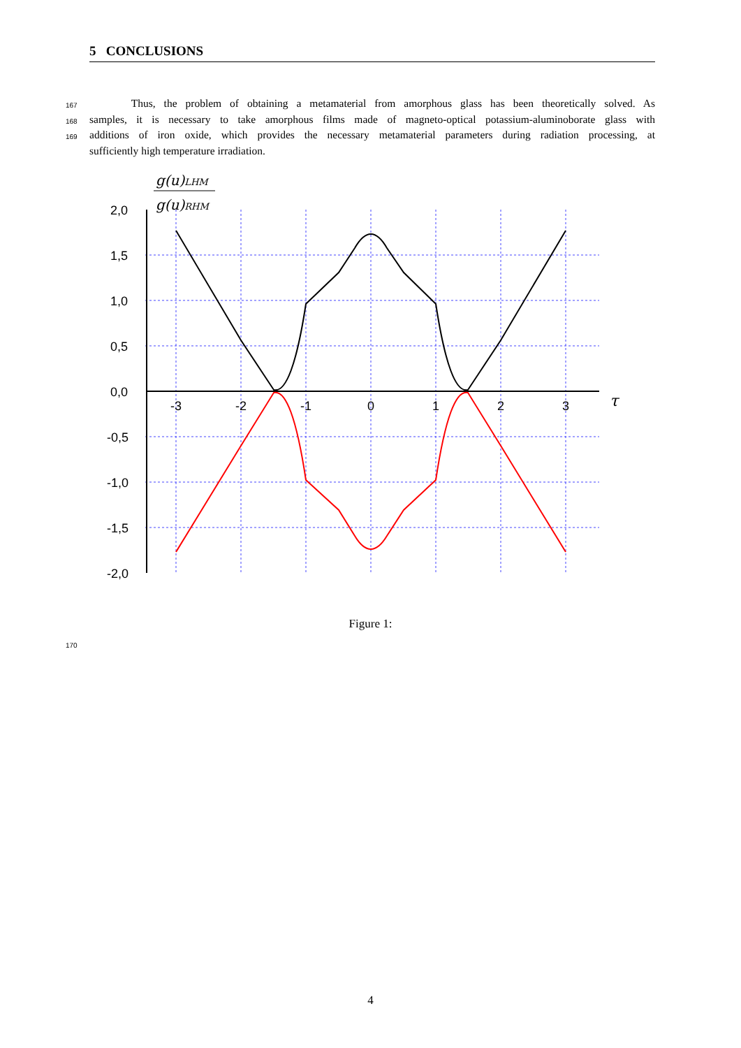5 CONCLUSIONS
167
Thus, the problem of obtaining a metamaterial from amorphous glass has been theoretically solved. As
168
samples, it is necessary to take amorphous films made of magneto-optical potassium-aluminoborate glass with
169
additions of iron oxide, which provides the necessary metamaterial parameters during radiation processing, at
sufficiently high temperature irradiation.
2,0
1,5
1,0
0,5
0,0
-0,5
-1,0
-1,5
-2,0
-3
-2
-1
0
1
2
3
τ
g(u)LHM
g(u)RHM
Figure 1:
170
4